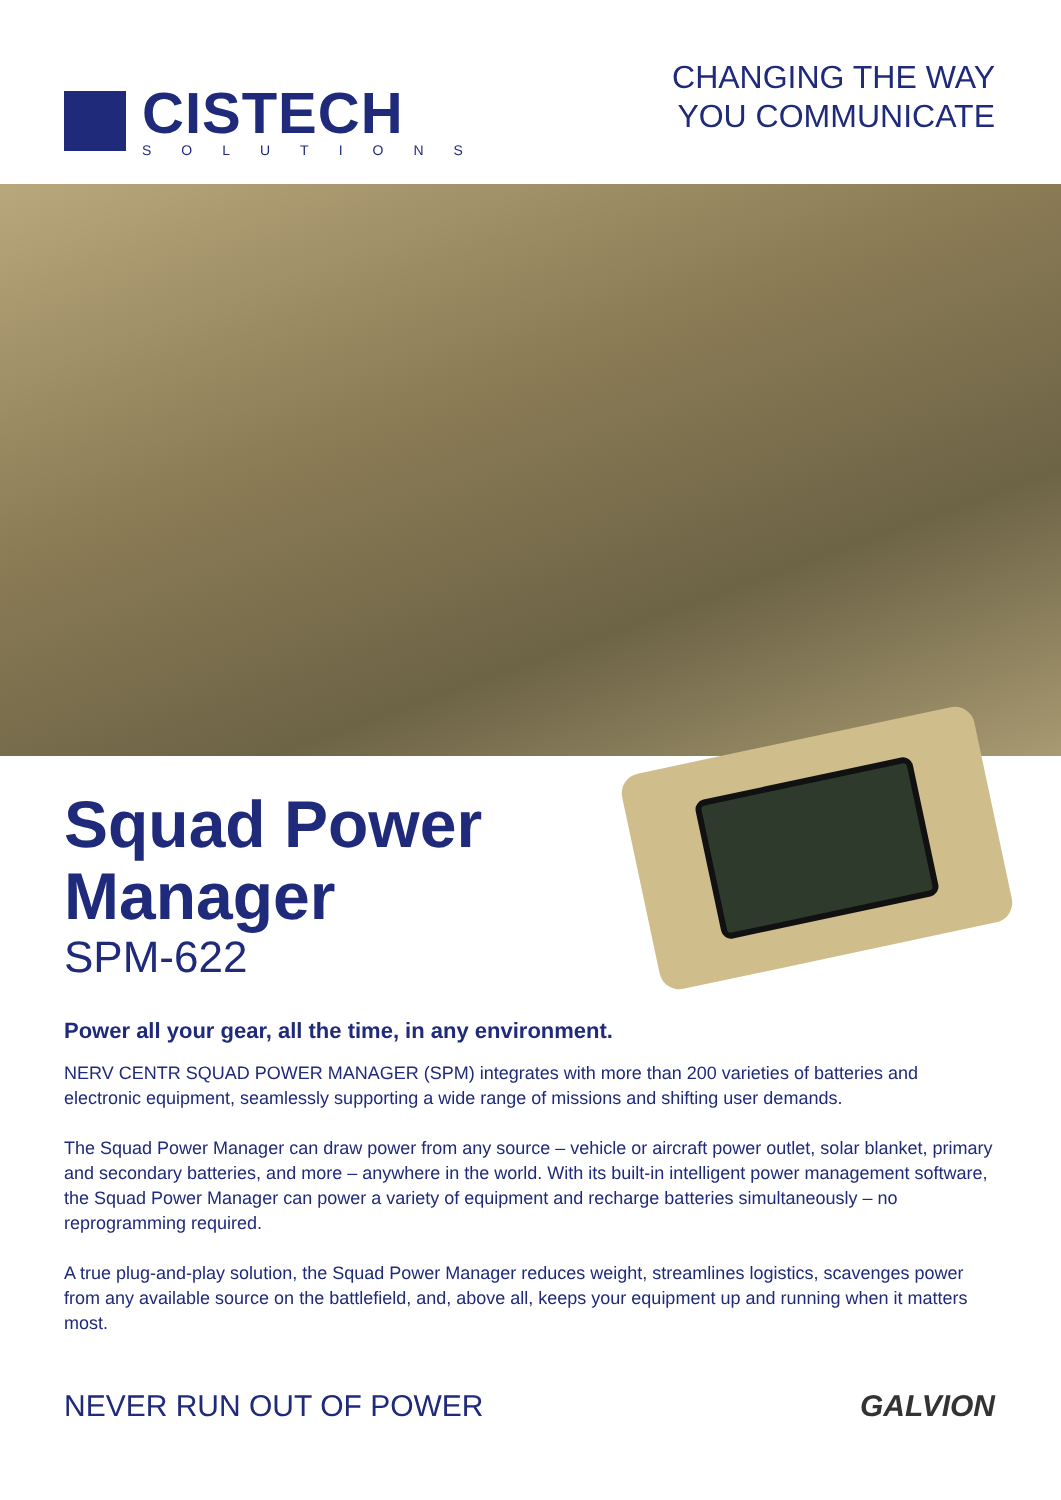CISTECH
SOLUTIONS
CHANGING THE WAY
YOU COMMUNICATE
Squad Power
Manager
SPM-622
Power all your gear, all the time, in any environment.
NERV CENTR SQUAD POWER MANAGER (SPM) integrates with more than 200 varieties of batteries and electronic equipment, seamlessly supporting a wide range of missions and shifting user demands.
The Squad Power Manager can draw power from any source – vehicle or aircraft power outlet, solar blanket, primary and secondary batteries, and more – anywhere in the world. With its built-in intelligent power management software, the Squad Power Manager can power a variety of equipment and recharge batteries simultaneously – no reprogramming required.
A true plug-and-play solution, the Squad Power Manager reduces weight, streamlines logistics, scavenges power from any available source on the battlefield, and, above all, keeps your equipment up and running when it matters most.
NEVER RUN OUT OF POWER GALVION